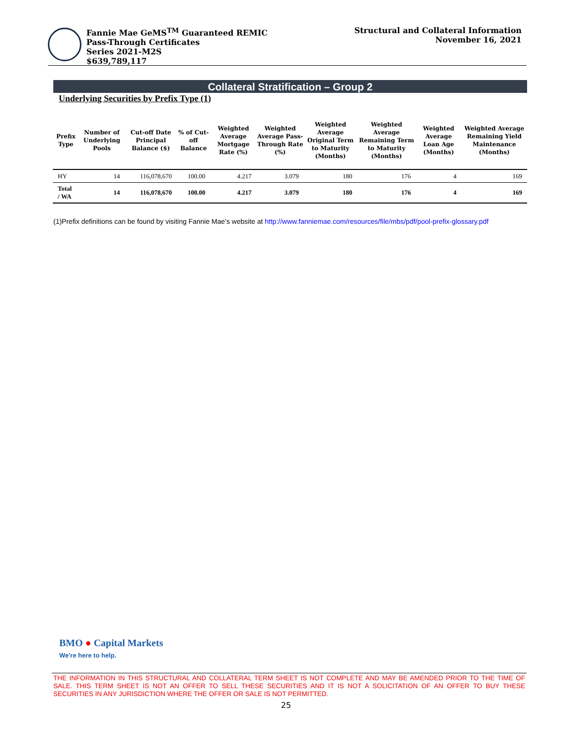Fannie Mae GeMS<sup>TM</sup> Guaranteed REMIC
Pass-Through Certificates
Series 2021-M2S
$639,789,117
Structural and Collateral Information
November 16, 2021
Collateral Stratification – Group 2
Underlying Securities by Prefix Type (1)
| Prefix Type | Number of Underlying Pools | Cut-off Date Principal Balance ($) | % of Cut-off Balance | Weighted Average Mortgage Rate (%) | Weighted Average Pass-Through Rate (%) | Weighted Average Original Term to Maturity (Months) | Weighted Average Remaining Term to Maturity (Months) | Weighted Average Loan Age (Months) | Weighted Average Remaining Yield Maintenance (Months) |
| --- | --- | --- | --- | --- | --- | --- | --- | --- | --- |
| HY | 14 | 116,078,670 | 100.00 | 4.217 | 3.079 | 180 | 176 | 4 | 169 |
| Total / WA | 14 | 116,078,670 | 100.00 | 4.217 | 3.079 | 180 | 176 | 4 | 169 |
(1)Prefix definitions can be found by visiting Fannie Mae’s website at http://www.fanniemae.com/resources/file/mbs/pdf/pool-prefix-glossary.pdf
BMO ● Capital Markets
We're here to help.
THE INFORMATION IN THIS STRUCTURAL AND COLLATERAL TERM SHEET IS NOT COMPLETE AND MAY BE AMENDED PRIOR TO THE TIME OF SALE. THIS TERM SHEET IS NOT AN OFFER TO SELL THESE SECURITIES AND IT IS NOT A SOLICITATION OF AN OFFER TO BUY THESE SECURITIES IN ANY JURISDICTION WHERE THE OFFER OR SALE IS NOT PERMITTED.
25